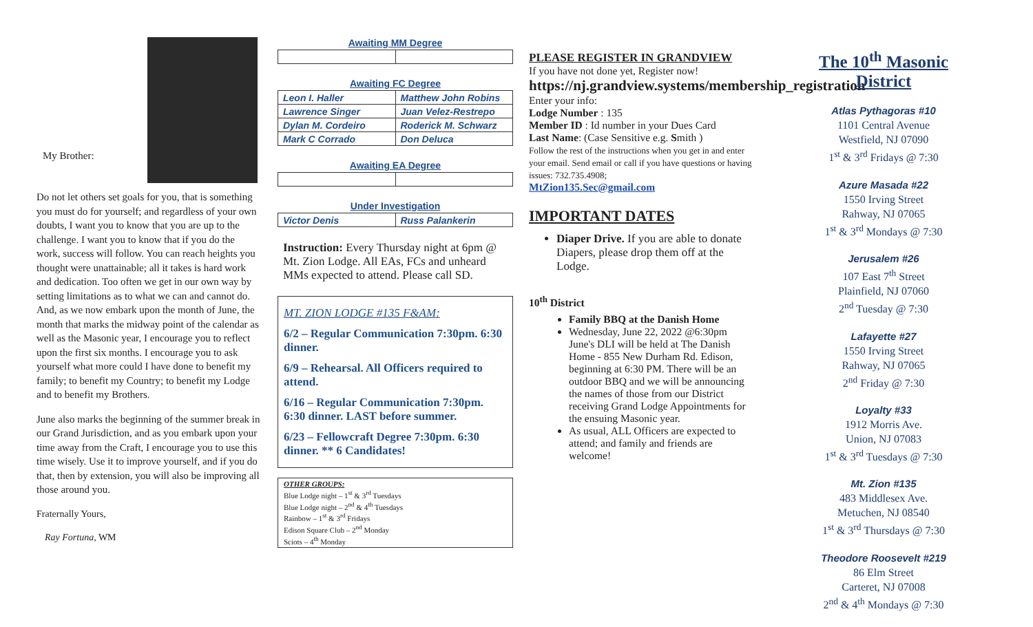My Brother:
Do not let others set goals for you, that is something you must do for yourself; and regardless of your own doubts, I want you to know that you are up to the challenge. I want you to know that if you do the work, success will follow. You can reach heights you thought were unattainable; all it takes is hard work and dedication. Too often we get in our own way by setting limitations as to what we can and cannot do. And, as we now embark upon the month of June, the month that marks the midway point of the calendar as well as the Masonic year, I encourage you to reflect upon the first six months. I encourage you to ask yourself what more could I have done to benefit my family; to benefit my Country; to benefit my Lodge and to benefit my Brothers.
June also marks the beginning of the summer break in our Grand Jurisdiction, and as you embark upon your time away from the Craft, I encourage you to use this time wisely. Use it to improve yourself, and if you do that, then by extension, you will also be improving all those around you.
Fraternally Yours,
Ray Fortuna, WM
Awaiting MM Degree
Awaiting FC Degree
| Leon I. Haller | Matthew John Robins |
| Lawrence Singer | Juan Velez-Restrepo |
| Dylan M. Cordeiro | Roderick M. Schwarz |
| Mark C Corrado | Don Deluca |
Awaiting EA Degree
Under Investigation
| Victor Denis | Russ Palankerin |
Instruction: Every Thursday night at 6pm @ Mt. Zion Lodge. All EAs, FCs and unheard MMs expected to attend. Please call SD.
MT. ZION LODGE #135 F&AM:
6/2 – Regular Communication 7:30pm. 6:30 dinner.
6/9 – Rehearsal. All Officers required to attend.
6/16 – Regular Communication 7:30pm. 6:30 dinner. LAST before summer.
6/23 – Fellowcraft Degree 7:30pm. 6:30 dinner. ** 6 Candidates!
OTHER GROUPS:
Blue Lodge night – 1<sup>st</sup> & 3<sup>rd</sup> Tuesdays
Blue Lodge night – 2<sup>nd</sup> & 4<sup>th</sup> Tuesdays
Rainbow – 1<sup>st</sup> & 3<sup>rd</sup> Fridays
Edison Square Club – 2<sup>nd</sup> Monday
Sciots – 4<sup>th</sup> Monday
PLEASE REGISTER IN GRANDVIEW
If you have not done yet, Register now!
https://nj.grandview.systems/membership_registration
Enter your info:
Lodge Number : 135
Member ID : Id number in your Dues Card
Last Name: (Case Sensitive e.g. Smith )
Follow the rest of the instructions when you get in and enter your email. Send email or call if you have questions or having issues: 732.735.4908;
MtZion135.Sec@gmail.com
IMPORTANT DATES
Diaper Drive. If you are able to donate Diapers, please drop them off at the Lodge.
10<sup>th</sup> District
Family BBQ at the Danish Home
Wednesday, June 22, 2022 @6:30pm June's DLI will be held at The Danish Home - 855 New Durham Rd. Edison, beginning at 6:30 PM. There will be an outdoor BBQ and we will be announcing the names of those from our District receiving Grand Lodge Appointments for the ensuing Masonic year.
As usual, ALL Officers are expected to attend; and family and friends are welcome!
The 10<sup>th</sup> Masonic District
Atlas Pythagoras #10
1101 Central Avenue
Westfield, NJ 07090
1<sup>st</sup> & 3<sup>rd</sup> Fridays @ 7:30
Azure Masada #22
1550 Irving Street
Rahway, NJ 07065
1<sup>st</sup> & 3<sup>rd</sup> Mondays @ 7:30
Jerusalem #26
107 East 7<sup>th</sup> Street
Plainfield, NJ 07060
2<sup>nd</sup> Tuesday @ 7:30
Lafayette #27
1550 Irving Street
Rahway, NJ 07065
2<sup>nd</sup> Friday @ 7:30
Loyalty #33
1912 Morris Ave.
Union, NJ 07083
1<sup>st</sup> & 3<sup>rd</sup> Tuesdays @ 7:30
Mt. Zion #135
483 Middlesex Ave.
Metuchen, NJ 08540
1<sup>st</sup> & 3<sup>rd</sup> Thursdays @ 7:30
Theodore Roosevelt #219
86 Elm Street
Carteret, NJ 07008
2<sup>nd</sup> & 4<sup>th</sup> Mondays @ 7:30